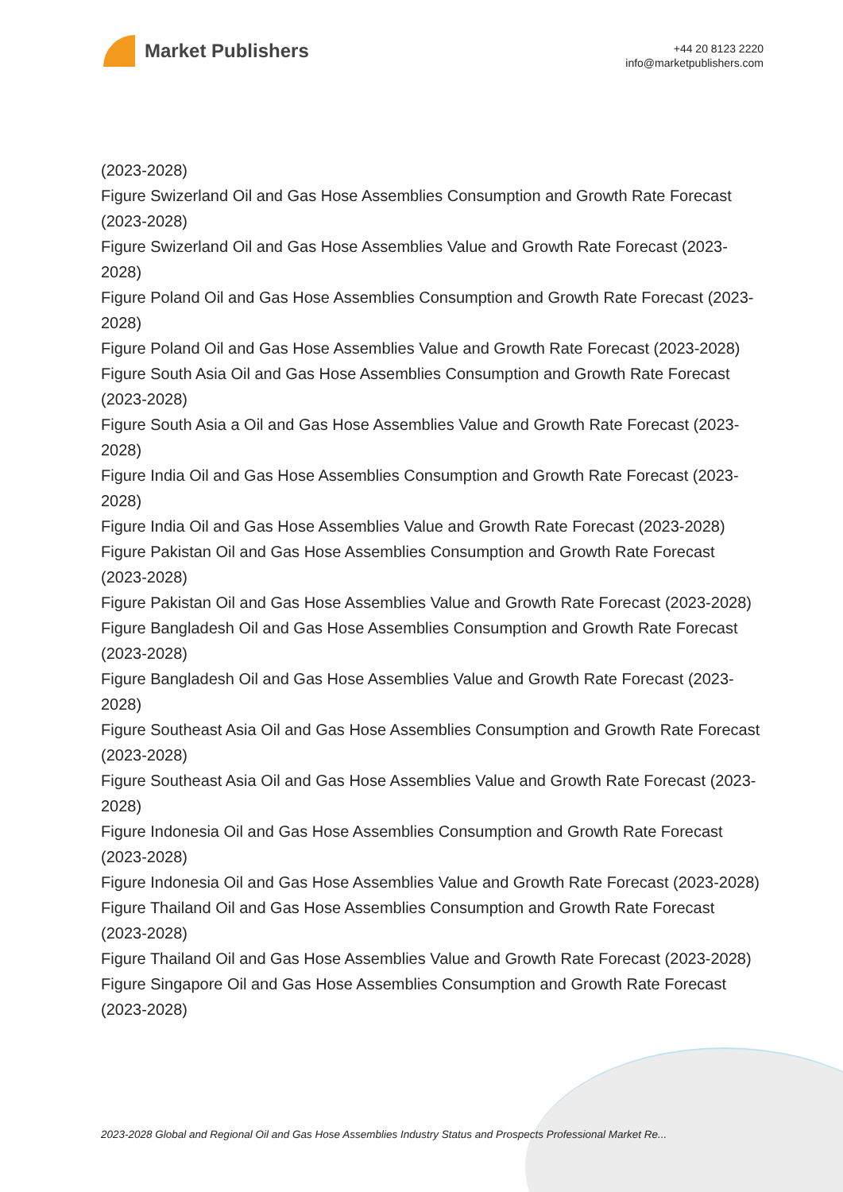Market Publishers
+44 20 8123 2220
info@marketpublishers.com
(2023-2028)
Figure Swizerland Oil and Gas Hose Assemblies Consumption and Growth Rate Forecast (2023-2028)
Figure Swizerland Oil and Gas Hose Assemblies Value and Growth Rate Forecast (2023-2028)
Figure Poland Oil and Gas Hose Assemblies Consumption and Growth Rate Forecast (2023-2028)
Figure Poland Oil and Gas Hose Assemblies Value and Growth Rate Forecast (2023-2028)
Figure South Asia Oil and Gas Hose Assemblies Consumption and Growth Rate Forecast (2023-2028)
Figure South Asia a Oil and Gas Hose Assemblies Value and Growth Rate Forecast (2023-2028)
Figure India Oil and Gas Hose Assemblies Consumption and Growth Rate Forecast (2023-2028)
Figure India Oil and Gas Hose Assemblies Value and Growth Rate Forecast (2023-2028)
Figure Pakistan Oil and Gas Hose Assemblies Consumption and Growth Rate Forecast (2023-2028)
Figure Pakistan Oil and Gas Hose Assemblies Value and Growth Rate Forecast (2023-2028)
Figure Bangladesh Oil and Gas Hose Assemblies Consumption and Growth Rate Forecast (2023-2028)
Figure Bangladesh Oil and Gas Hose Assemblies Value and Growth Rate Forecast (2023-2028)
Figure Southeast Asia Oil and Gas Hose Assemblies Consumption and Growth Rate Forecast (2023-2028)
Figure Southeast Asia Oil and Gas Hose Assemblies Value and Growth Rate Forecast (2023-2028)
Figure Indonesia Oil and Gas Hose Assemblies Consumption and Growth Rate Forecast (2023-2028)
Figure Indonesia Oil and Gas Hose Assemblies Value and Growth Rate Forecast (2023-2028)
Figure Thailand Oil and Gas Hose Assemblies Consumption and Growth Rate Forecast (2023-2028)
Figure Thailand Oil and Gas Hose Assemblies Value and Growth Rate Forecast (2023-2028)
Figure Singapore Oil and Gas Hose Assemblies Consumption and Growth Rate Forecast (2023-2028)
2023-2028 Global and Regional Oil and Gas Hose Assemblies Industry Status and Prospects Professional Market Re...